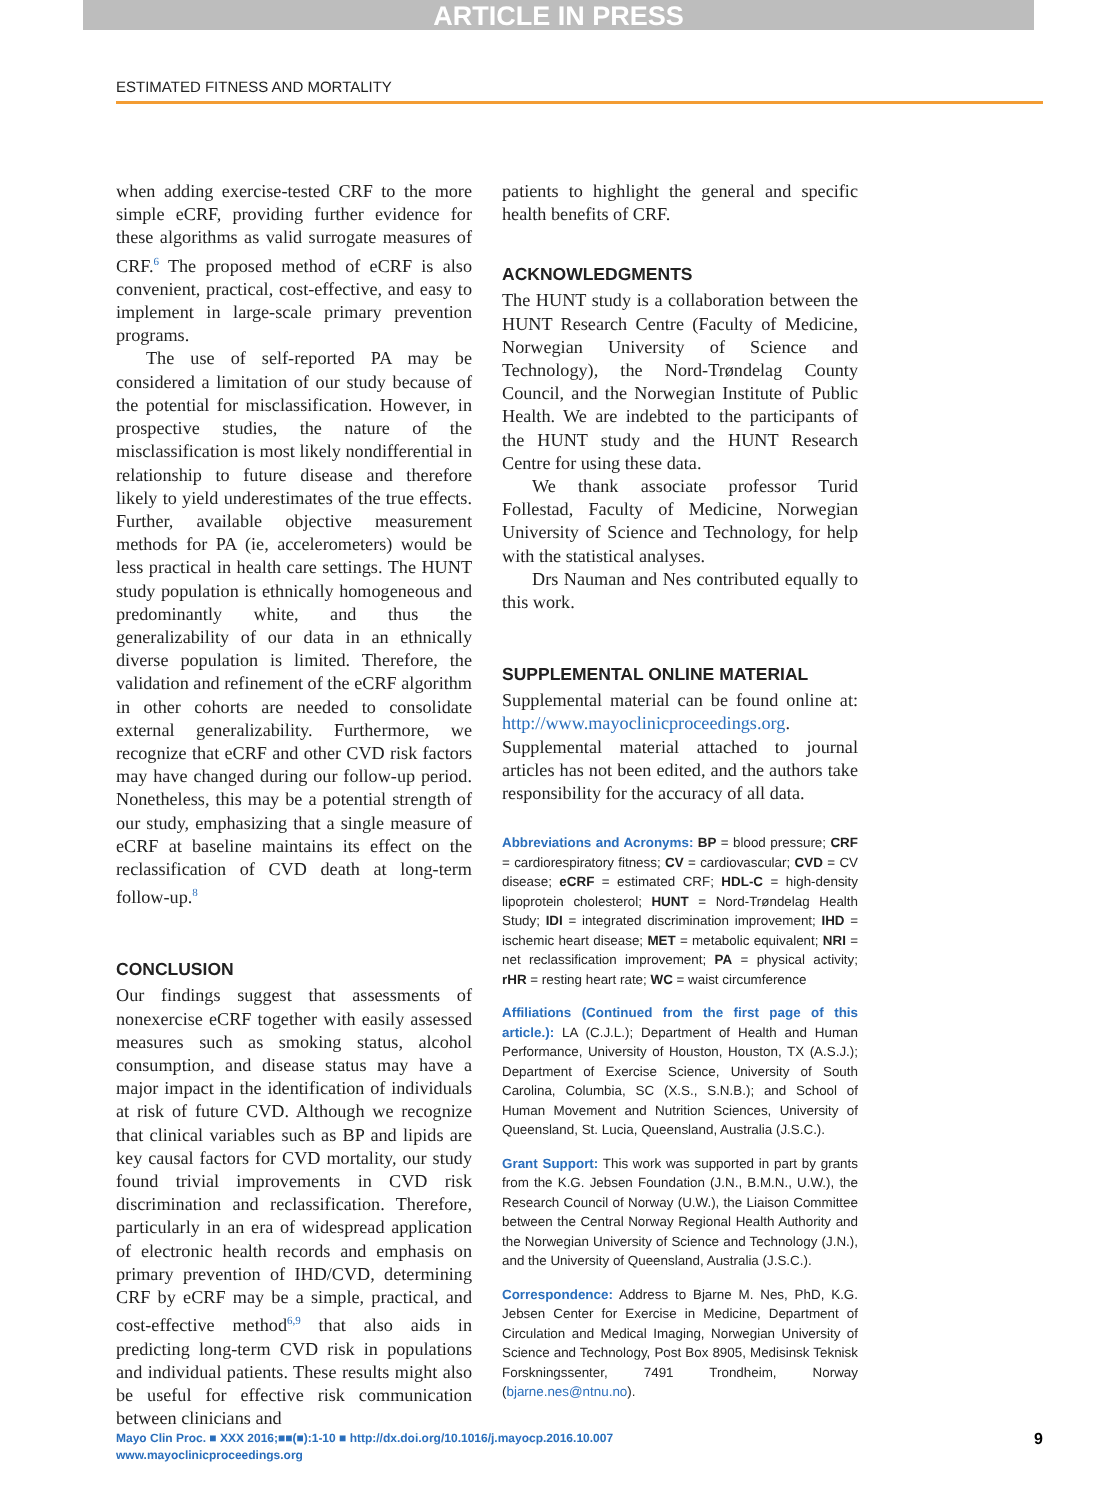ARTICLE IN PRESS
ESTIMATED FITNESS AND MORTALITY
when adding exercise-tested CRF to the more simple eCRF, providing further evidence for these algorithms as valid surrogate measures of CRF.<sup>6</sup> The proposed method of eCRF is also convenient, practical, cost-effective, and easy to implement in large-scale primary prevention programs.
The use of self-reported PA may be considered a limitation of our study because of the potential for misclassification. However, in prospective studies, the nature of the misclassification is most likely nondifferential in relationship to future disease and therefore likely to yield underestimates of the true effects. Further, available objective measurement methods for PA (ie, accelerometers) would be less practical in health care settings. The HUNT study population is ethnically homogeneous and predominantly white, and thus the generalizability of our data in an ethnically diverse population is limited. Therefore, the validation and refinement of the eCRF algorithm in other cohorts are needed to consolidate external generalizability. Furthermore, we recognize that eCRF and other CVD risk factors may have changed during our follow-up period. Nonetheless, this may be a potential strength of our study, emphasizing that a single measure of eCRF at baseline maintains its effect on the reclassification of CVD death at long-term follow-up.<sup>8</sup>
CONCLUSION
Our findings suggest that assessments of nonexercise eCRF together with easily assessed measures such as smoking status, alcohol consumption, and disease status may have a major impact in the identification of individuals at risk of future CVD. Although we recognize that clinical variables such as BP and lipids are key causal factors for CVD mortality, our study found trivial improvements in CVD risk discrimination and reclassification. Therefore, particularly in an era of widespread application of electronic health records and emphasis on primary prevention of IHD/CVD, determining CRF by eCRF may be a simple, practical, and cost-effective method<sup>6,9</sup> that also aids in predicting long-term CVD risk in populations and individual patients. These results might also be useful for effective risk communication between clinicians and
patients to highlight the general and specific health benefits of CRF.
ACKNOWLEDGMENTS
The HUNT study is a collaboration between the HUNT Research Centre (Faculty of Medicine, Norwegian University of Science and Technology), the Nord-Trøndelag County Council, and the Norwegian Institute of Public Health. We are indebted to the participants of the HUNT study and the HUNT Research Centre for using these data.
We thank associate professor Turid Follestad, Faculty of Medicine, Norwegian University of Science and Technology, for help with the statistical analyses.
Drs Nauman and Nes contributed equally to this work.
SUPPLEMENTAL ONLINE MATERIAL
Supplemental material can be found online at: http://www.mayoclinicproceedings.org. Supplemental material attached to journal articles has not been edited, and the authors take responsibility for the accuracy of all data.
Abbreviations and Acronyms: BP = blood pressure; CRF = cardiorespiratory fitness; CV = cardiovascular; CVD = CV disease; eCRF = estimated CRF; HDL-C = high-density lipoprotein cholesterol; HUNT = Nord-Trøndelag Health Study; IDI = integrated discrimination improvement; IHD = ischemic heart disease; MET = metabolic equivalent; NRI = net reclassification improvement; PA = physical activity; rHR = resting heart rate; WC = waist circumference
Affiliations (Continued from the first page of this article.): LA (C.J.L.); Department of Health and Human Performance, University of Houston, Houston, TX (A.S.J.); Department of Exercise Science, University of South Carolina, Columbia, SC (X.S., S.N.B.); and School of Human Movement and Nutrition Sciences, University of Queensland, St. Lucia, Queensland, Australia (J.S.C.).
Grant Support: This work was supported in part by grants from the K.G. Jebsen Foundation (J.N., B.M.N., U.W.), the Research Council of Norway (U.W.), the Liaison Committee between the Central Norway Regional Health Authority and the Norwegian University of Science and Technology (J.N.), and the University of Queensland, Australia (J.S.C.).
Correspondence: Address to Bjarne M. Nes, PhD, K.G. Jebsen Center for Exercise in Medicine, Department of Circulation and Medical Imaging, Norwegian University of Science and Technology, Post Box 8905, Medisinsk Teknisk Forskningssenter, 7491 Trondheim, Norway (bjarne.nes@ntnu.no).
Mayo Clin Proc. ■ XXX 2016;■■(■):1-10 ■ http://dx.doi.org/10.1016/j.mayocp.2016.10.007
www.mayoclinicproceedings.org
9